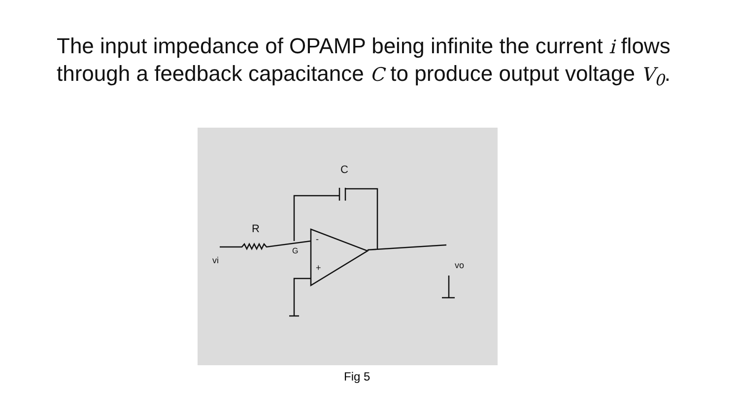The input impedance of OPAMP being infinite the current i flows through a feedback capacitance C to produce output voltage V<sub>0</sub>.
R
C
vi
G
-
+
vo
Fig 5